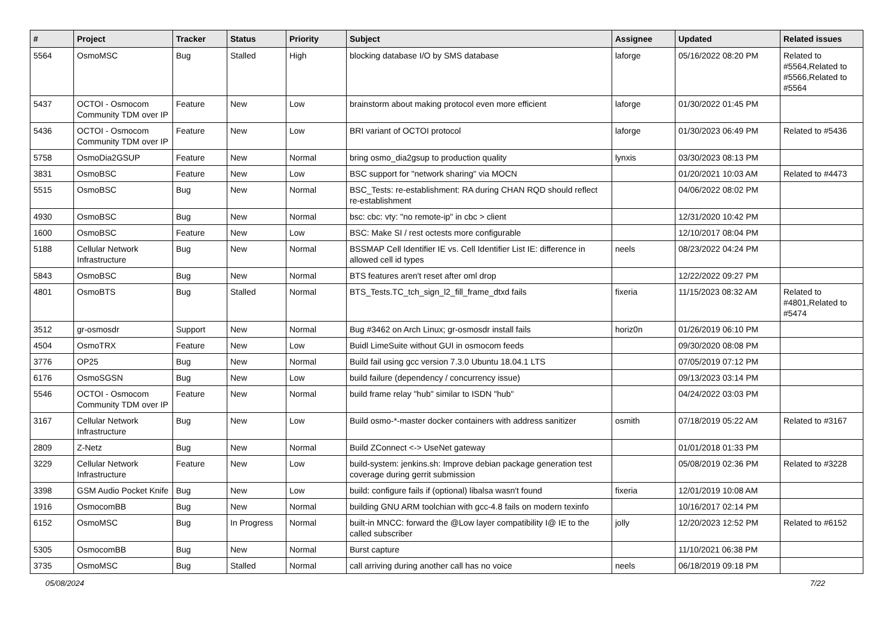| # | Project | Tracker | Status | Priority | Subject | Assignee | Updated | Related issues |
| --- | --- | --- | --- | --- | --- | --- | --- | --- |
| 5564 | OsmoMSC | Bug | Stalled | High | blocking database I/O by SMS database | laforge | 05/16/2022 08:20 PM | Related to #5564,Related to #5566,Related to #5564 |
| 5437 | OCTOI - Osmocom Community TDM over IP | Feature | New | Low | brainstorm about making protocol even more efficient | laforge | 01/30/2022 01:45 PM | |
| 5436 | OCTOI - Osmocom Community TDM over IP | Feature | New | Low | BRI variant of OCTOI protocol | laforge | 01/30/2023 06:49 PM | Related to #5436 |
| 5758 | OsmoDia2GSUP | Feature | New | Normal | bring osmo_dia2gsup to production quality | lynxis | 03/30/2023 08:13 PM | |
| 3831 | OsmoBSC | Feature | New | Low | BSC support for "network sharing" via MOCN | | 01/20/2021 10:03 AM | Related to #4473 |
| 5515 | OsmoBSC | Bug | New | Normal | BSC_Tests: re-establishment: RA during CHAN RQD should reflect re-establishment | | 04/06/2022 08:02 PM | |
| 4930 | OsmoBSC | Bug | New | Normal | bsc: cbc: vty: "no remote-ip" in cbc > client | | 12/31/2020 10:42 PM | |
| 1600 | OsmoBSC | Feature | New | Low | BSC: Make SI / rest octests more configurable | | 12/10/2017 08:04 PM | |
| 5188 | Cellular Network Infrastructure | Bug | New | Normal | BSSMAP Cell Identifier IE vs. Cell Identifier List IE: difference in allowed cell id types | neels | 08/23/2022 04:24 PM | |
| 5843 | OsmoBSC | Bug | New | Normal | BTS features aren't reset after oml drop | | 12/22/2022 09:27 PM | |
| 4801 | OsmoBTS | Bug | Stalled | Normal | BTS_Tests.TC_tch_sign_l2_fill_frame_dtxd fails | fixeria | 11/15/2023 08:32 AM | Related to #4801,Related to #5474 |
| 3512 | gr-osmosdr | Support | New | Normal | Bug #3462 on Arch Linux; gr-osmosdr install fails | horiz0n | 01/26/2019 06:10 PM | |
| 4504 | OsmoTRX | Feature | New | Low | Buidl LimeSuite without GUI in osmocom feeds | | 09/30/2020 08:08 PM | |
| 3776 | OP25 | Bug | New | Normal | Build fail using gcc version 7.3.0 Ubuntu 18.04.1 LTS | | 07/05/2019 07:12 PM | |
| 6176 | OsmoSGSN | Bug | New | Low | build failure (dependency / concurrency issue) | | 09/13/2023 03:14 PM | |
| 5546 | OCTOI - Osmocom Community TDM over IP | Feature | New | Normal | build frame relay "hub" similar to ISDN "hub" | | 04/24/2022 03:03 PM | |
| 3167 | Cellular Network Infrastructure | Bug | New | Low | Build osmo-*-master docker containers with address sanitizer | osmith | 07/18/2019 05:22 AM | Related to #3167 |
| 2809 | Z-Netz | Bug | New | Normal | Build ZConnect <-> UseNet gateway | | 01/01/2018 01:33 PM | |
| 3229 | Cellular Network Infrastructure | Feature | New | Low | build-system: jenkins.sh: Improve debian package generation test coverage during gerrit submission | | 05/08/2019 02:36 PM | Related to #3228 |
| 3398 | GSM Audio Pocket Knife | Bug | New | Low | build: configure fails if (optional) libalsa wasn't found | fixeria | 12/01/2019 10:08 AM | |
| 1916 | OsmocomBB | Bug | New | Normal | building GNU ARM toolchian with gcc-4.8 fails on modern texinfo | | 10/16/2017 02:14 PM | |
| 6152 | OsmoMSC | Bug | In Progress | Normal | built-in MNCC: forward the @Low layer compatibility I@ IE to the called subscriber | jolly | 12/20/2023 12:52 PM | Related to #6152 |
| 5305 | OsmocomBB | Bug | New | Normal | Burst capture | | 11/10/2021 06:38 PM | |
| 3735 | OsmoMSC | Bug | Stalled | Normal | call arriving during another call has no voice | neels | 06/18/2019 09:18 PM | |
05/08/2024 7/22